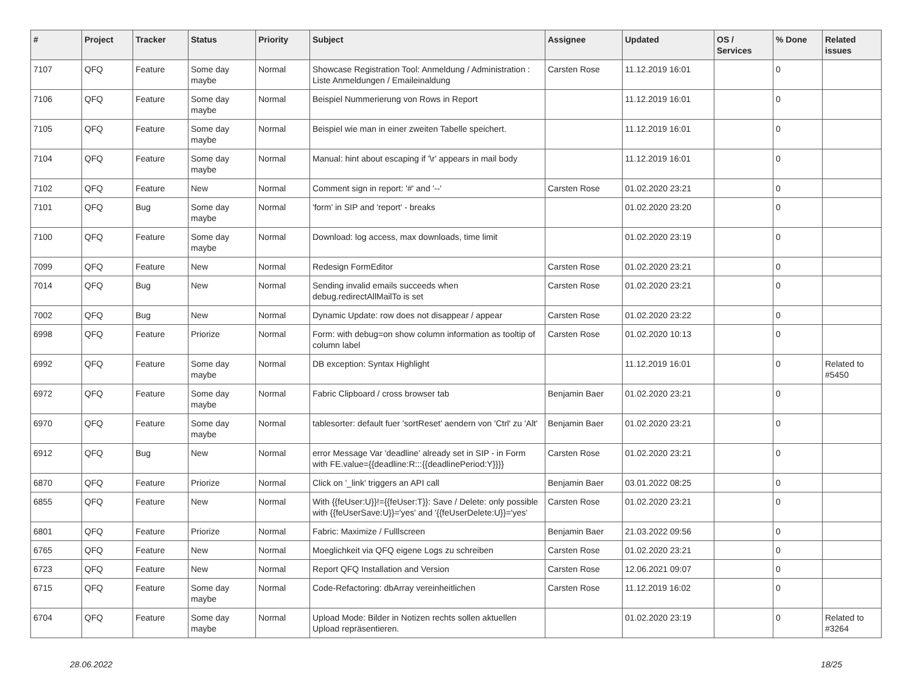| # | Project | Tracker | Status | Priority | Subject | Assignee | Updated | OS / Services | % Done | Related issues |
| --- | --- | --- | --- | --- | --- | --- | --- | --- | --- | --- |
| 7107 | QFQ | Feature | Some day maybe | Normal | Showcase Registration Tool: Anmeldung / Administration : Liste Anmeldungen / Emaileinaldung | Carsten Rose | 11.12.2019 16:01 | | 0 | |
| 7106 | QFQ | Feature | Some day maybe | Normal | Beispiel Nummerierung von Rows in Report | | 11.12.2019 16:01 | | 0 | |
| 7105 | QFQ | Feature | Some day maybe | Normal | Beispiel wie man in einer zweiten Tabelle speichert. | | 11.12.2019 16:01 | | 0 | |
| 7104 | QFQ | Feature | Some day maybe | Normal | Manual: hint about escaping if '\r' appears in mail body | | 11.12.2019 16:01 | | 0 | |
| 7102 | QFQ | Feature | New | Normal | Comment sign in report: '#' and '--' | Carsten Rose | 01.02.2020 23:21 | | 0 | |
| 7101 | QFQ | Bug | Some day maybe | Normal | 'form' in SIP and 'report' - breaks | | 01.02.2020 23:20 | | 0 | |
| 7100 | QFQ | Feature | Some day maybe | Normal | Download: log access, max downloads, time limit | | 01.02.2020 23:19 | | 0 | |
| 7099 | QFQ | Feature | New | Normal | Redesign FormEditor | Carsten Rose | 01.02.2020 23:21 | | 0 | |
| 7014 | QFQ | Bug | New | Normal | Sending invalid emails succeeds when debug.redirectAllMailTo is set | Carsten Rose | 01.02.2020 23:21 | | 0 | |
| 7002 | QFQ | Bug | New | Normal | Dynamic Update: row does not disappear / appear | Carsten Rose | 01.02.2020 23:22 | | 0 | |
| 6998 | QFQ | Feature | Priorize | Normal | Form: with debug=on show column information as tooltip of column label | Carsten Rose | 01.02.2020 10:13 | | 0 | |
| 6992 | QFQ | Feature | Some day maybe | Normal | DB exception: Syntax Highlight | | 11.12.2019 16:01 | | 0 | Related to #5450 |
| 6972 | QFQ | Feature | Some day maybe | Normal | Fabric Clipboard / cross browser tab | Benjamin Baer | 01.02.2020 23:21 | | 0 | |
| 6970 | QFQ | Feature | Some day maybe | Normal | tablesorter: default fuer 'sortReset' aendern von 'Ctrl' zu 'Alt' | Benjamin Baer | 01.02.2020 23:21 | | 0 | |
| 6912 | QFQ | Bug | New | Normal | error Message Var 'deadline' already set in SIP - in Form with FE.value={{deadline:R:::{{deadlinePeriod:Y}}}} | Carsten Rose | 01.02.2020 23:21 | | 0 | |
| 6870 | QFQ | Feature | Priorize | Normal | Click on '_link' triggers an API call | Benjamin Baer | 03.01.2022 08:25 | | 0 | |
| 6855 | QFQ | Feature | New | Normal | With {{feUser:U}}!={{feUser:T}}: Save / Delete: only possible with {{feUserSave:U}}='yes' and '{{feUserDelete:U}}='yes' | Carsten Rose | 01.02.2020 23:21 | | 0 | |
| 6801 | QFQ | Feature | Priorize | Normal | Fabric: Maximize / Fulllscreen | Benjamin Baer | 21.03.2022 09:56 | | 0 | |
| 6765 | QFQ | Feature | New | Normal | Moeglichkeit via QFQ eigene Logs zu schreiben | Carsten Rose | 01.02.2020 23:21 | | 0 | |
| 6723 | QFQ | Feature | New | Normal | Report QFQ Installation and Version | Carsten Rose | 12.06.2021 09:07 | | 0 | |
| 6715 | QFQ | Feature | Some day maybe | Normal | Code-Refactoring: dbArray vereinheitlichen | Carsten Rose | 11.12.2019 16:02 | | 0 | |
| 6704 | QFQ | Feature | Some day maybe | Normal | Upload Mode: Bilder in Notizen rechts sollen aktuellen Upload repräsentieren. | | 01.02.2020 23:19 | | 0 | Related to #3264 |
28.06.2022 18/25